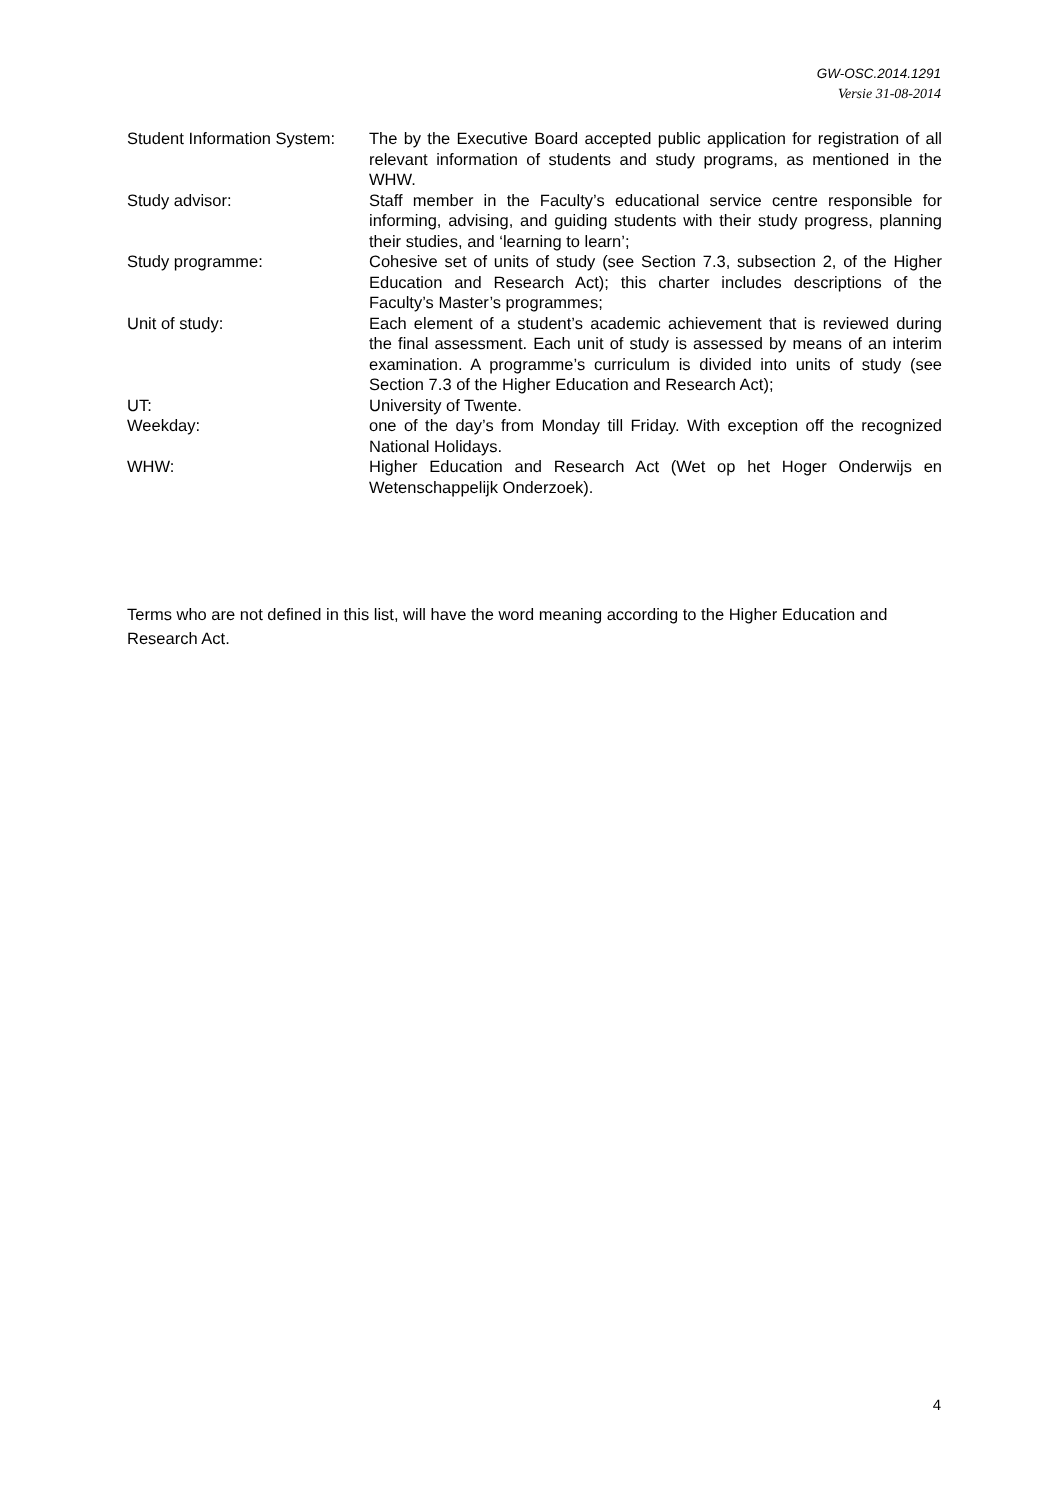GW-OSC.2014.1291
Versie 31-08-2014
| Student Information System: | The by the Executive Board accepted public application for registration of all relevant information of students and study programs, as mentioned in the WHW. |
| Study advisor: | Staff member in the Faculty’s educational service centre responsible for informing, advising, and guiding students with their study progress, planning their studies, and ‘learning to learn’; |
| Study programme: | Cohesive set of units of study (see Section 7.3, subsection 2, of the Higher Education and Research Act); this charter includes descriptions of the Faculty’s Master’s programmes; |
| Unit of study: | Each element of a student’s academic achievement that is reviewed during the final assessment. Each unit of study is assessed by means of an interim examination. A programme’s curriculum is divided into units of study (see Section 7.3 of the Higher Education and Research Act); |
| UT: | University of Twente. |
| Weekday: | one of the day’s from Monday till Friday. With exception off the recognized National Holidays. |
| WHW: | Higher Education and Research Act (Wet op het Hoger Onderwijs en Wetenschappelijk Onderzoek). |
Terms who are not defined in this list, will have the word meaning according to the Higher Education and Research Act.
4